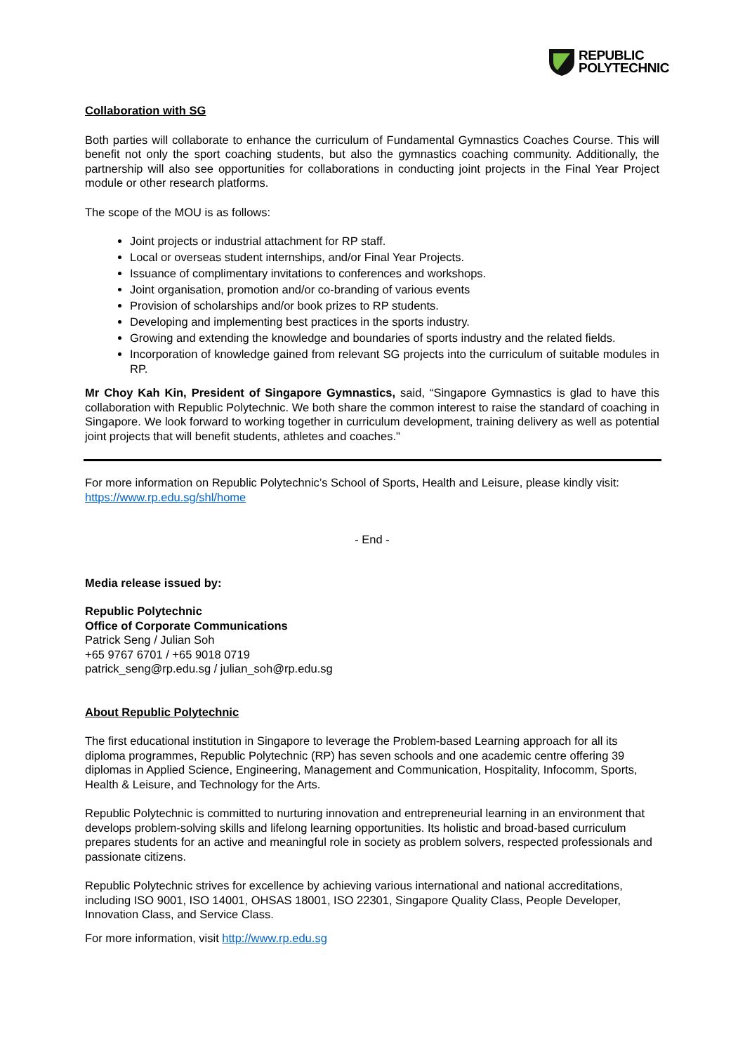REPUBLIC
POLYTECHNIC
Collaboration with SG
Both parties will collaborate to enhance the curriculum of Fundamental Gymnastics Coaches Course. This will benefit not only the sport coaching students, but also the gymnastics coaching community. Additionally, the partnership will also see opportunities for collaborations in conducting joint projects in the Final Year Project module or other research platforms.
The scope of the MOU is as follows:
Joint projects or industrial attachment for RP staff.
Local or overseas student internships, and/or Final Year Projects.
Issuance of complimentary invitations to conferences and workshops.
Joint organisation, promotion and/or co-branding of various events
Provision of scholarships and/or book prizes to RP students.
Developing and implementing best practices in the sports industry.
Growing and extending the knowledge and boundaries of sports industry and the related fields.
Incorporation of knowledge gained from relevant SG projects into the curriculum of suitable modules in RP.
Mr Choy Kah Kin, President of Singapore Gymnastics, said, “Singapore Gymnastics is glad to have this collaboration with Republic Polytechnic. We both share the common interest to raise the standard of coaching in Singapore. We look forward to working together in curriculum development, training delivery as well as potential joint projects that will benefit students, athletes and coaches."
For more information on Republic Polytechnic’s School of Sports, Health and Leisure, please kindly visit: https://www.rp.edu.sg/shl/home
- End -
Media release issued by:
Republic Polytechnic
Office of Corporate Communications
Patrick Seng / Julian Soh
+65 9767 6701 / +65 9018 0719
patrick_seng@rp.edu.sg / julian_soh@rp.edu.sg
About Republic Polytechnic
The first educational institution in Singapore to leverage the Problem-based Learning approach for all its diploma programmes, Republic Polytechnic (RP) has seven schools and one academic centre offering 39 diplomas in Applied Science, Engineering, Management and Communication, Hospitality, Infocomm, Sports, Health & Leisure, and Technology for the Arts.
Republic Polytechnic is committed to nurturing innovation and entrepreneurial learning in an environment that develops problem-solving skills and lifelong learning opportunities. Its holistic and broad-based curriculum prepares students for an active and meaningful role in society as problem solvers, respected professionals and passionate citizens.
Republic Polytechnic strives for excellence by achieving various international and national accreditations, including ISO 9001, ISO 14001, OHSAS 18001, ISO 22301, Singapore Quality Class, People Developer, Innovation Class, and Service Class.
For more information, visit http://www.rp.edu.sg